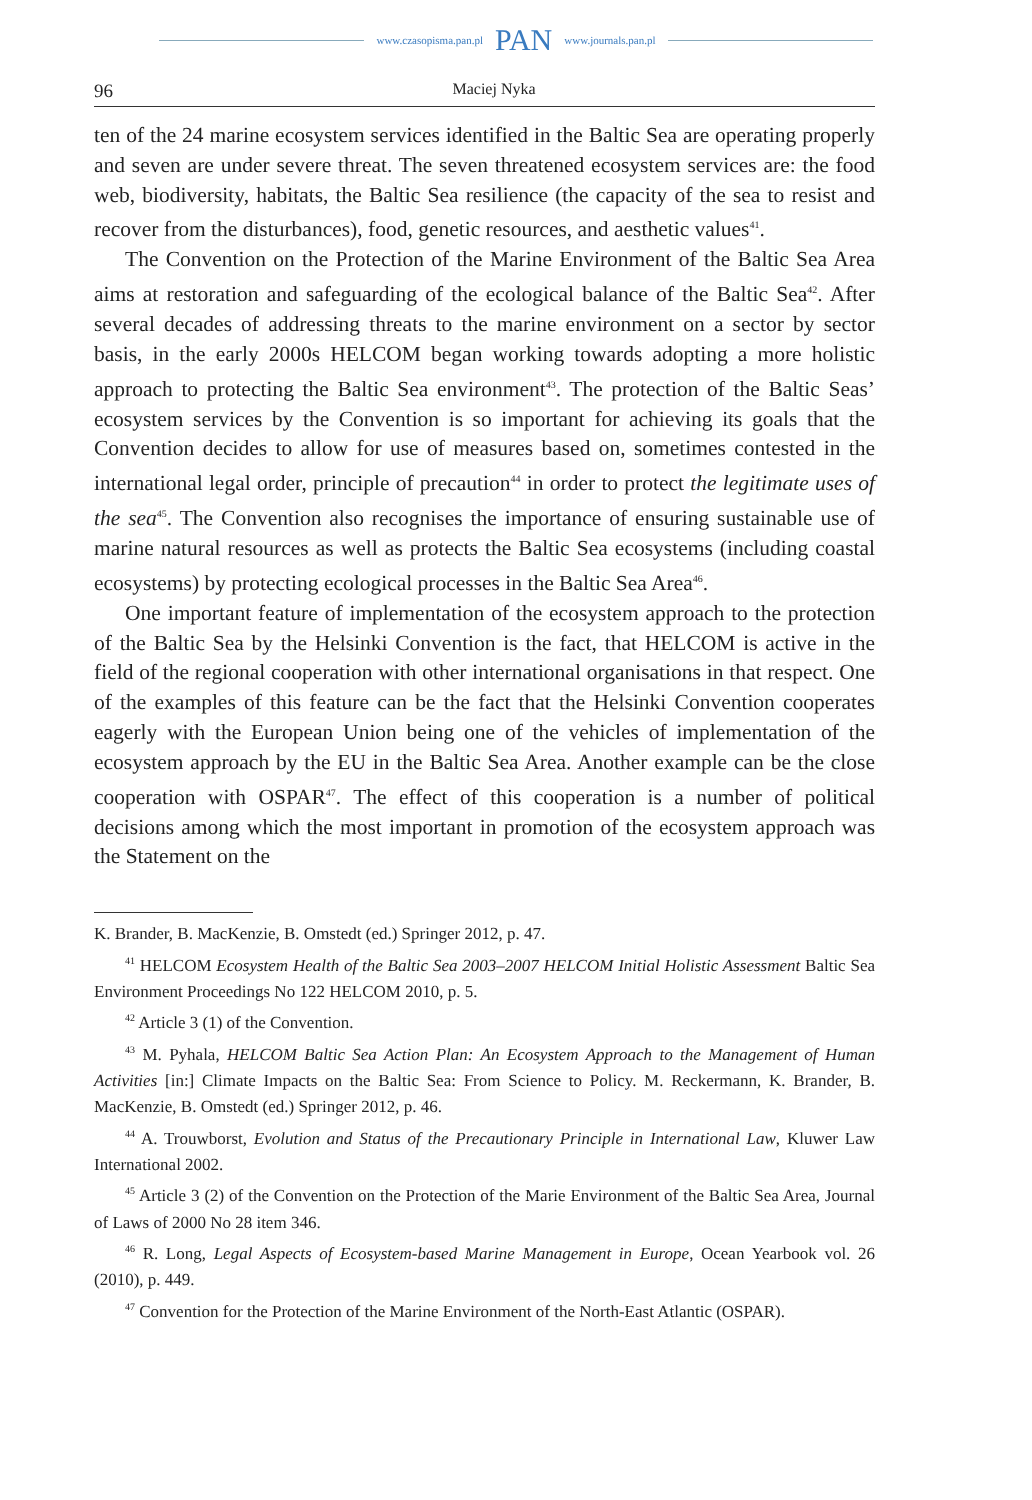www.czasopisma.pan.pl PAN www.journals.pan.pl
96 Maciej Nyka
ten of the 24 marine ecosystem services identified in the Baltic Sea are operating properly and seven are under severe threat. The seven threatened ecosystem services are: the food web, biodiversity, habitats, the Baltic Sea resilience (the capacity of the sea to resist and recover from the disturbances), food, genetic resources, and aesthetic values<sup>41</sup>.
The Convention on the Protection of the Marine Environment of the Baltic Sea Area aims at restoration and safeguarding of the ecological balance of the Baltic Sea<sup>42</sup>. After several decades of addressing threats to the marine environment on a sector by sector basis, in the early 2000s HELCOM began working towards adopting a more holistic approach to protecting the Baltic Sea environment<sup>43</sup>. The protection of the Baltic Seas’ ecosystem services by the Convention is so important for achieving its goals that the Convention decides to allow for use of measures based on, sometimes contested in the international legal order, principle of precaution<sup>44</sup> in order to protect the legitimate uses of the sea<sup>45</sup>. The Convention also recognises the importance of ensuring sustainable use of marine natural resources as well as protects the Baltic Sea ecosystems (including coastal ecosystems) by protecting ecological processes in the Baltic Sea Area<sup>46</sup>.
One important feature of implementation of the ecosystem approach to the protection of the Baltic Sea by the Helsinki Convention is the fact, that HELCOM is active in the field of the regional cooperation with other international organisations in that respect. One of the examples of this feature can be the fact that the Helsinki Convention cooperates eagerly with the European Union being one of the vehicles of implementation of the ecosystem approach by the EU in the Baltic Sea Area. Another example can be the close cooperation with OSPAR<sup>47</sup>. The effect of this cooperation is a number of political decisions among which the most important in promotion of the ecosystem approach was the Statement on the
K. Brander, B. MacKenzie, B. Omstedt (ed.) Springer 2012, p. 47.
<sup>41</sup> HELCOM Ecosystem Health of the Baltic Sea 2003–2007 HELCOM Initial Holistic Assessment Baltic Sea Environment Proceedings No 122 HELCOM 2010, p. 5.
<sup>42</sup> Article 3 (1) of the Convention.
<sup>43</sup> M. Pyhala, HELCOM Baltic Sea Action Plan: An Ecosystem Approach to the Management of Human Activities [in:] Climate Impacts on the Baltic Sea: From Science to Policy. M. Reckermann, K. Brander, B. MacKenzie, B. Omstedt (ed.) Springer 2012, p. 46.
<sup>44</sup> A. Trouwborst, Evolution and Status of the Precautionary Principle in International Law, Kluwer Law International 2002.
<sup>45</sup> Article 3 (2) of the Convention on the Protection of the Marie Environment of the Baltic Sea Area, Journal of Laws of 2000 No 28 item 346.
<sup>46</sup> R. Long, Legal Aspects of Ecosystem-based Marine Management in Europe, Ocean Yearbook vol. 26 (2010), p. 449.
<sup>47</sup> Convention for the Protection of the Marine Environment of the North-East Atlantic (OSPAR).